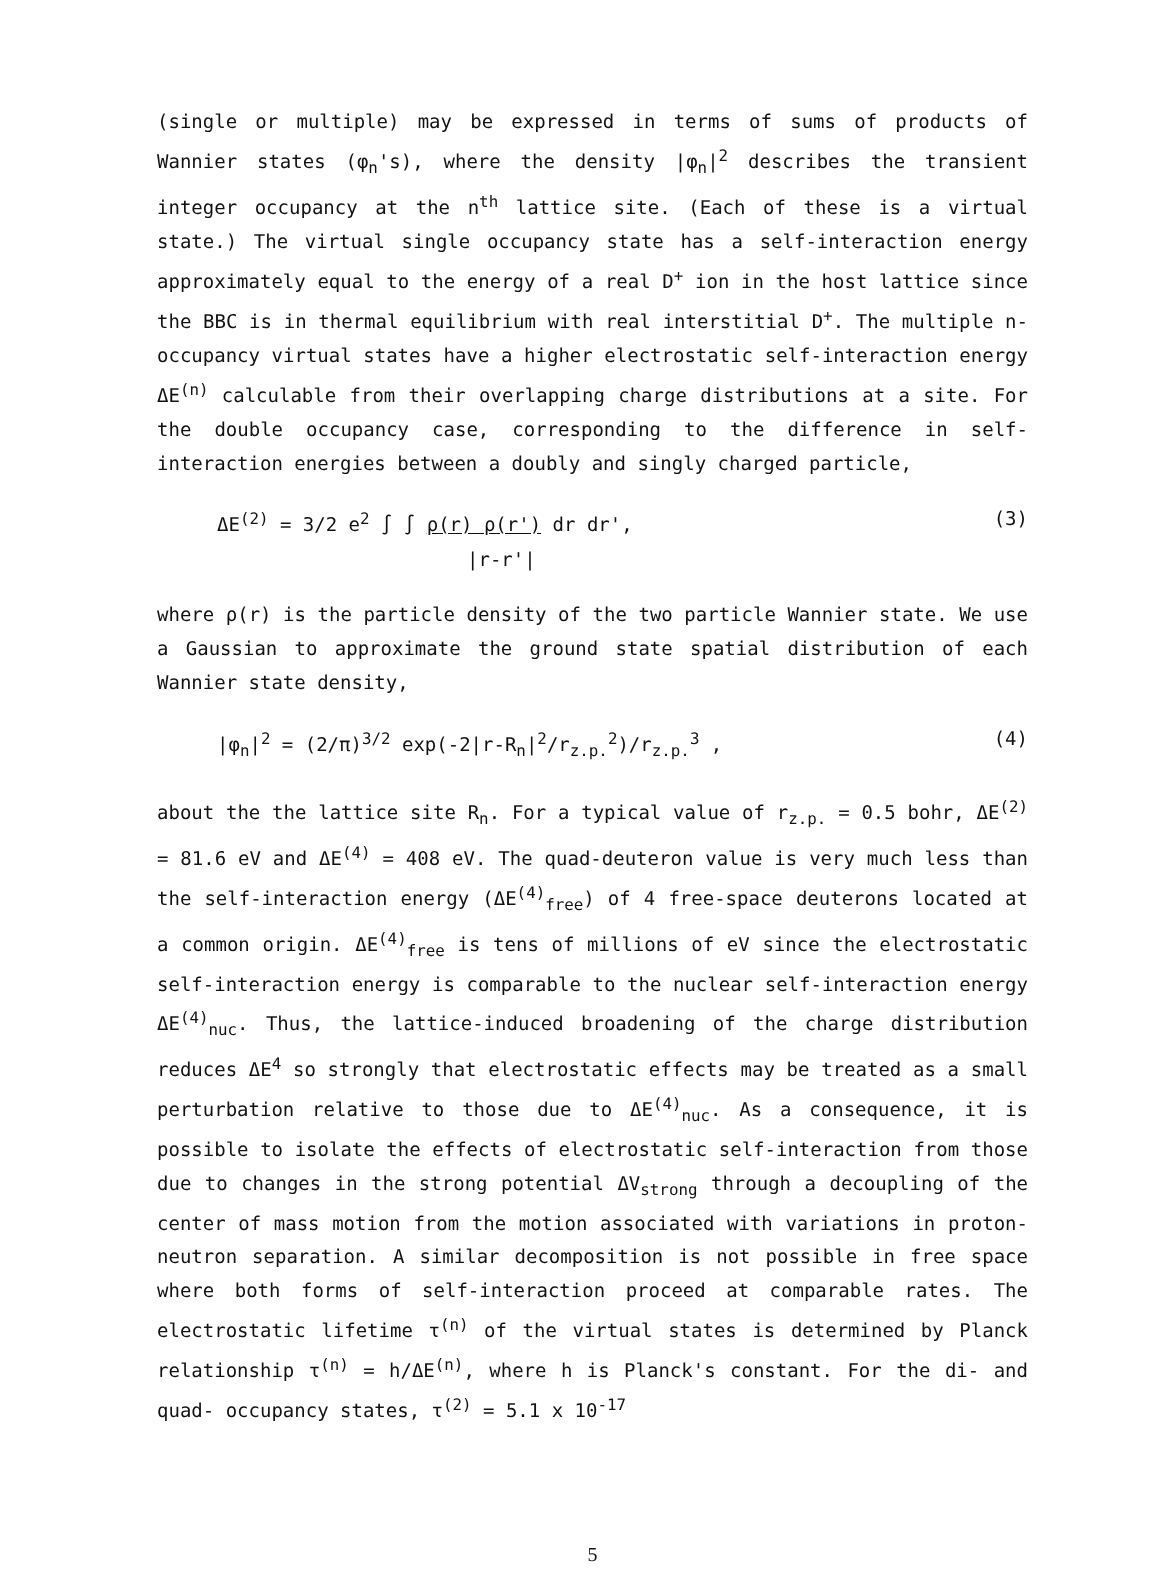(single or multiple) may be expressed in terms of sums of products of Wannier states (φ<sub>n</sub>'s), where the density |φ<sub>n</sub>|<sup>2</sup> describes the transient integer occupancy at the n<sup>th</sup> lattice site. (Each of these is a virtual state.) The virtual single occupancy state has a self-interaction energy approximately equal to the energy of a real D<sup>+</sup> ion in the host lattice since the BBC is in thermal equilibrium with real interstitial D<sup>+</sup>. The multiple n-occupancy virtual states have a higher electrostatic self-interaction energy ΔE<sup>(n)</sup> calculable from their overlapping charge distributions at a site. For the double occupancy case, corresponding to the difference in self-interaction energies between a doubly and singly charged particle,
ΔE<sup>(2)</sup> = 3/2 e<sup>2</sup> ∫ ∫ ρ(r) ρ(r') dr dr',
|r-r'|
(3)
where ρ(r) is the particle density of the two particle Wannier state. We use a Gaussian to approximate the ground state spatial distribution of each Wannier state density,
|φ<sub>n</sub>|<sup>2</sup> = (2/π)<sup>3/2</sup> exp(-2|r-R<sub>n</sub>|<sup>2</sup>/r<sub>z.p.</sub><sup>2</sup>)/r<sub>z.p.</sub><sup>3</sup> ,
(4)
about the the lattice site R<sub>n</sub>. For a typical value of r<sub>z.p.</sub> = 0.5 bohr, ΔE<sup>(2)</sup> = 81.6 eV and ΔE<sup>(4)</sup> = 408 eV. The quad-deuteron value is very much less than the self-interaction energy (ΔE<sup>(4)</sup><sub>free</sub>) of 4 free-space deuterons located at a common origin. ΔE<sup>(4)</sup><sub>free</sub> is tens of millions of eV since the electrostatic self-interaction energy is comparable to the nuclear self-interaction energy ΔE<sup>(4)</sup><sub>nuc</sub>. Thus, the lattice-induced broadening of the charge distribution reduces ΔE<sup>4</sup> so strongly that electrostatic effects may be treated as a small perturbation relative to those due to ΔE<sup>(4)</sup><sub>nuc</sub>. As a consequence, it is possible to isolate the effects of electrostatic self-interaction from those due to changes in the strong potential ΔV<sub>strong</sub> through a decoupling of the center of mass motion from the motion associated with variations in proton-neutron separation. A similar decomposition is not possible in free space where both forms of self-interaction proceed at comparable rates. The electrostatic lifetime τ<sup>(n)</sup> of the virtual states is determined by Planck relationship τ<sup>(n)</sup> = h/ΔE<sup>(n)</sup>, where h is Planck's constant. For the di- and quad- occupancy states, τ<sup>(2)</sup> = 5.1 x 10<sup>-17</sup>
5